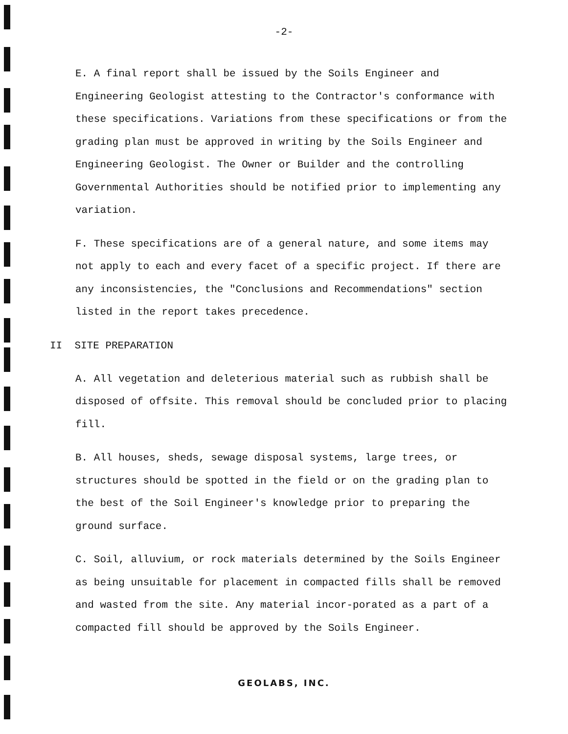-2-
E. A final report shall be issued by the Soils Engineer and Engineering Geologist attesting to the Contractor's conformance with these specifications. Variations from these specifications or from the grading plan must be approved in writing by the Soils Engineer and Engineering Geologist. The Owner or Builder and the controlling Governmental Authorities should be notified prior to implementing any variation.
F. These specifications are of a general nature, and some items may not apply to each and every facet of a specific project. If there are any inconsistencies, the "Conclusions and Recommendations" section listed in the report takes precedence.
II SITE PREPARATION
A. All vegetation and deleterious material such as rubbish shall be disposed of offsite. This removal should be concluded prior to placing fill.
B. All houses, sheds, sewage disposal systems, large trees, or structures should be spotted in the field or on the grading plan to the best of the Soil Engineer's knowledge prior to preparing the ground surface.
C. Soil, alluvium, or rock materials determined by the Soils Engineer as being unsuitable for placement in compacted fills shall be removed and wasted from the site. Any material incor-porated as a part of a compacted fill should be approved by the Soils Engineer.
GEOLABS, INC.